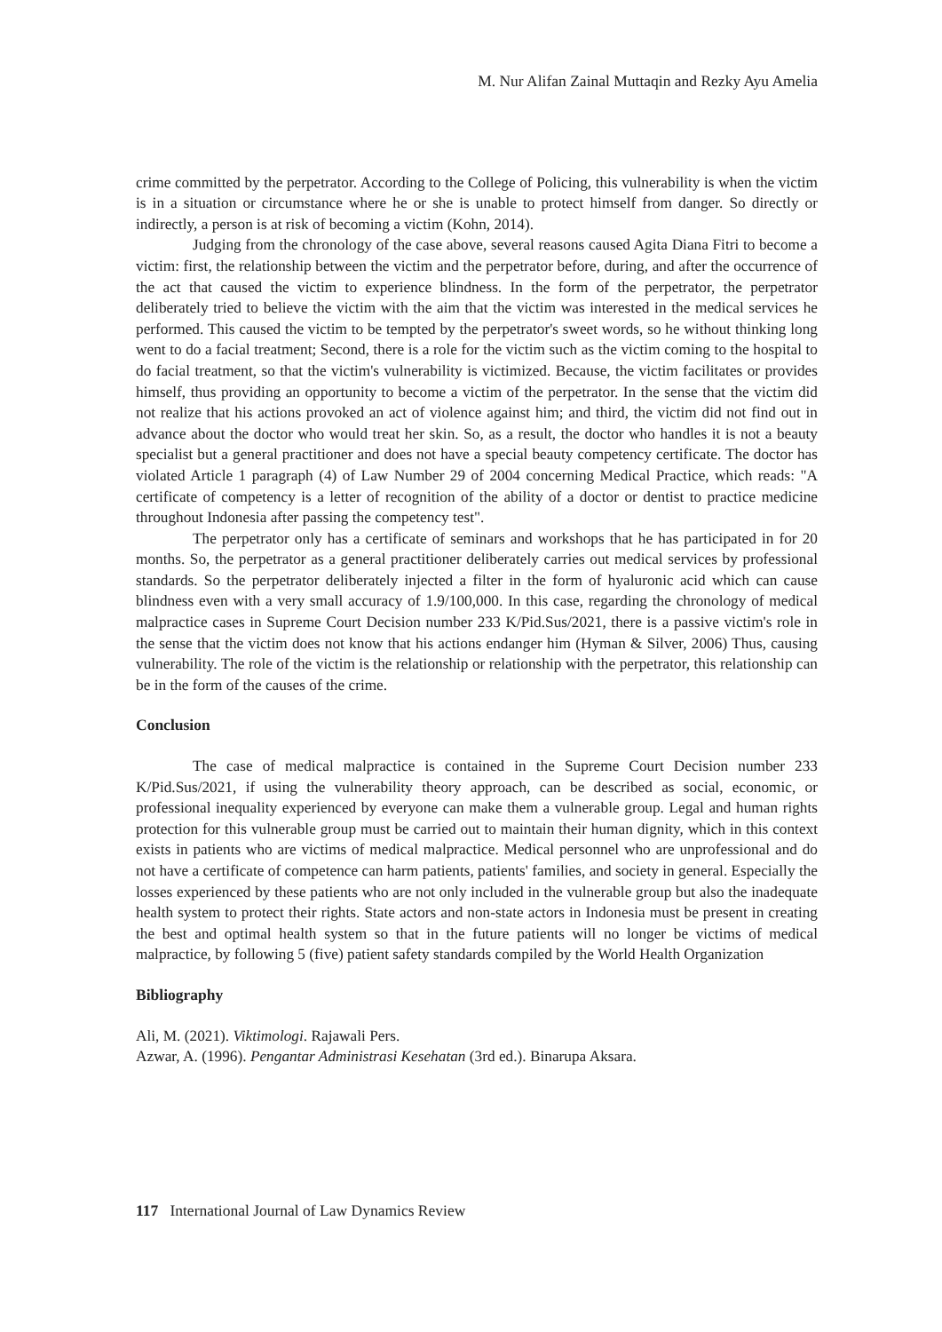M. Nur Alifan Zainal Muttaqin and Rezky Ayu Amelia
crime committed by the perpetrator. According to the College of Policing, this vulnerability is when the victim is in a situation or circumstance where he or she is unable to protect himself from danger. So directly or indirectly, a person is at risk of becoming a victim (Kohn, 2014).
Judging from the chronology of the case above, several reasons caused Agita Diana Fitri to become a victim: first, the relationship between the victim and the perpetrator before, during, and after the occurrence of the act that caused the victim to experience blindness. In the form of the perpetrator, the perpetrator deliberately tried to believe the victim with the aim that the victim was interested in the medical services he performed. This caused the victim to be tempted by the perpetrator's sweet words, so he without thinking long went to do a facial treatment; Second, there is a role for the victim such as the victim coming to the hospital to do facial treatment, so that the victim's vulnerability is victimized. Because, the victim facilitates or provides himself, thus providing an opportunity to become a victim of the perpetrator. In the sense that the victim did not realize that his actions provoked an act of violence against him; and third, the victim did not find out in advance about the doctor who would treat her skin. So, as a result, the doctor who handles it is not a beauty specialist but a general practitioner and does not have a special beauty competency certificate. The doctor has violated Article 1 paragraph (4) of Law Number 29 of 2004 concerning Medical Practice, which reads: "A certificate of competency is a letter of recognition of the ability of a doctor or dentist to practice medicine throughout Indonesia after passing the competency test".
The perpetrator only has a certificate of seminars and workshops that he has participated in for 20 months. So, the perpetrator as a general practitioner deliberately carries out medical services by professional standards. So the perpetrator deliberately injected a filter in the form of hyaluronic acid which can cause blindness even with a very small accuracy of 1.9/100,000. In this case, regarding the chronology of medical malpractice cases in Supreme Court Decision number 233 K/Pid.Sus/2021, there is a passive victim's role in the sense that the victim does not know that his actions endanger him (Hyman & Silver, 2006) Thus, causing vulnerability. The role of the victim is the relationship or relationship with the perpetrator, this relationship can be in the form of the causes of the crime.
Conclusion
The case of medical malpractice is contained in the Supreme Court Decision number 233 K/Pid.Sus/2021, if using the vulnerability theory approach, can be described as social, economic, or professional inequality experienced by everyone can make them a vulnerable group. Legal and human rights protection for this vulnerable group must be carried out to maintain their human dignity, which in this context exists in patients who are victims of medical malpractice. Medical personnel who are unprofessional and do not have a certificate of competence can harm patients, patients' families, and society in general. Especially the losses experienced by these patients who are not only included in the vulnerable group but also the inadequate health system to protect their rights. State actors and non-state actors in Indonesia must be present in creating the best and optimal health system so that in the future patients will no longer be victims of medical malpractice, by following 5 (five) patient safety standards compiled by the World Health Organization
Bibliography
Ali, M. (2021). Viktimologi. Rajawali Pers.
Azwar, A. (1996). Pengantar Administrasi Kesehatan (3rd ed.). Binarupa Aksara.
117 International Journal of Law Dynamics Review